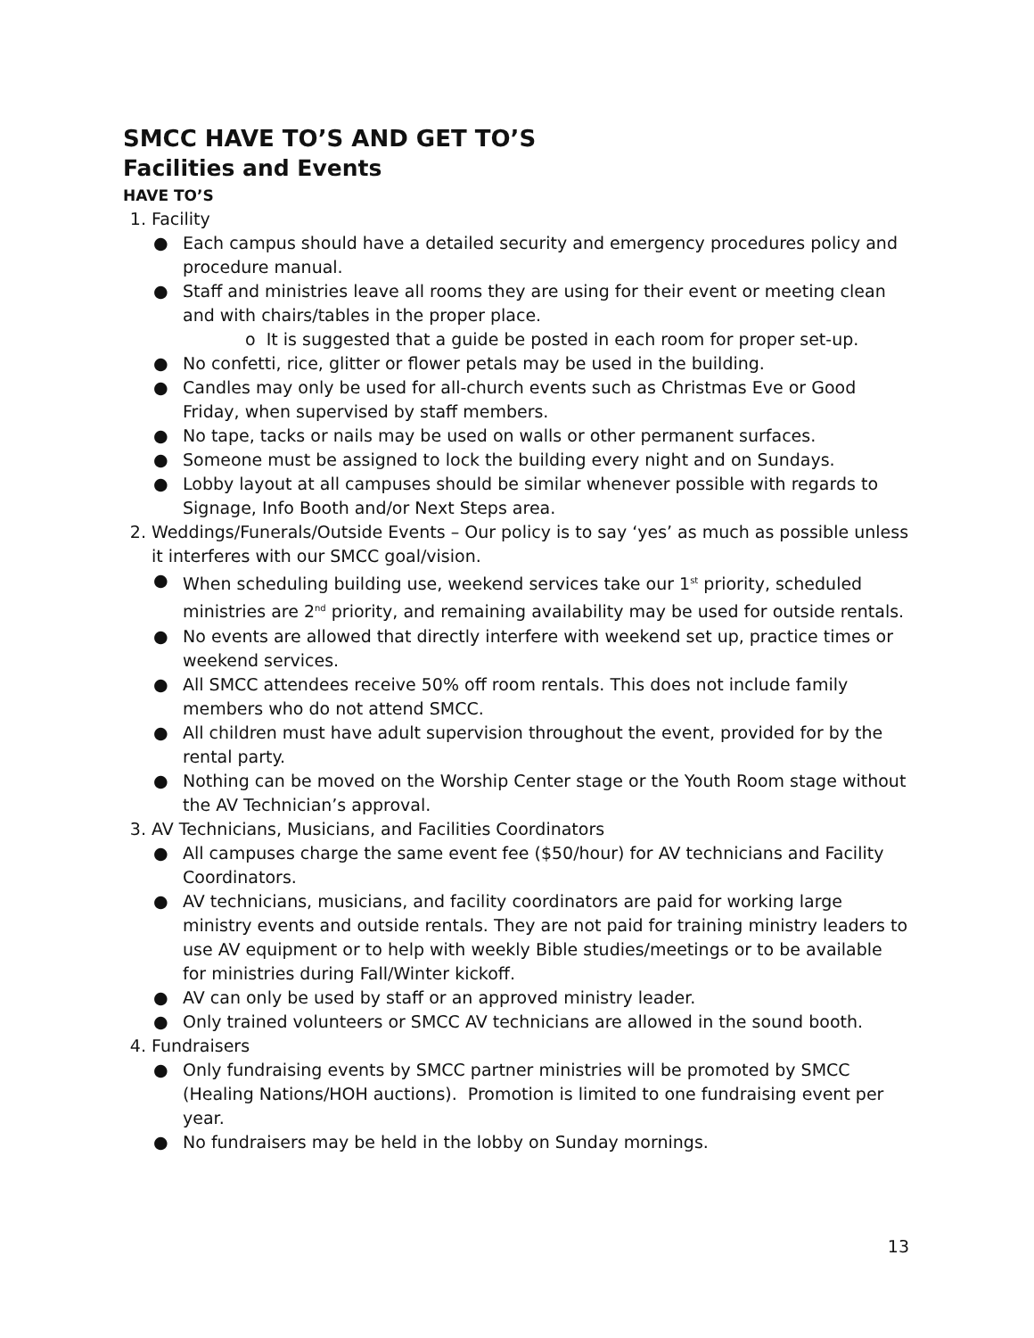SMCC HAVE TO’S AND GET TO’S
Facilities and Events
HAVE TO’S
1. Facility
● Each campus should have a detailed security and emergency procedures policy and procedure manual.
● Staff and ministries leave all rooms they are using for their event or meeting clean and with chairs/tables in the proper place.
o It is suggested that a guide be posted in each room for proper set-up.
● No confetti, rice, glitter or flower petals may be used in the building.
● Candles may only be used for all-church events such as Christmas Eve or Good Friday, when supervised by staff members.
● No tape, tacks or nails may be used on walls or other permanent surfaces.
● Someone must be assigned to lock the building every night and on Sundays.
● Lobby layout at all campuses should be similar whenever possible with regards to Signage, Info Booth and/or Next Steps area.
2. Weddings/Funerals/Outside Events – Our policy is to say ‘yes’ as much as possible unless it interferes with our SMCC goal/vision.
● When scheduling building use, weekend services take our 1<sup>st</sup> priority, scheduled ministries are 2<sup>nd</sup> priority, and remaining availability may be used for outside rentals.
● No events are allowed that directly interfere with weekend set up, practice times or weekend services.
● All SMCC attendees receive 50% off room rentals. This does not include family members who do not attend SMCC.
● All children must have adult supervision throughout the event, provided for by the rental party.
● Nothing can be moved on the Worship Center stage or the Youth Room stage without the AV Technician’s approval.
3. AV Technicians, Musicians, and Facilities Coordinators
● All campuses charge the same event fee ($50/hour) for AV technicians and Facility Coordinators.
● AV technicians, musicians, and facility coordinators are paid for working large ministry events and outside rentals. They are not paid for training ministry leaders to use AV equipment or to help with weekly Bible studies/meetings or to be available for ministries during Fall/Winter kickoff.
● AV can only be used by staff or an approved ministry leader.
● Only trained volunteers or SMCC AV technicians are allowed in the sound booth.
4. Fundraisers
● Only fundraising events by SMCC partner ministries will be promoted by SMCC (Healing Nations/HOH auctions). Promotion is limited to one fundraising event per year.
● No fundraisers may be held in the lobby on Sunday mornings.
13